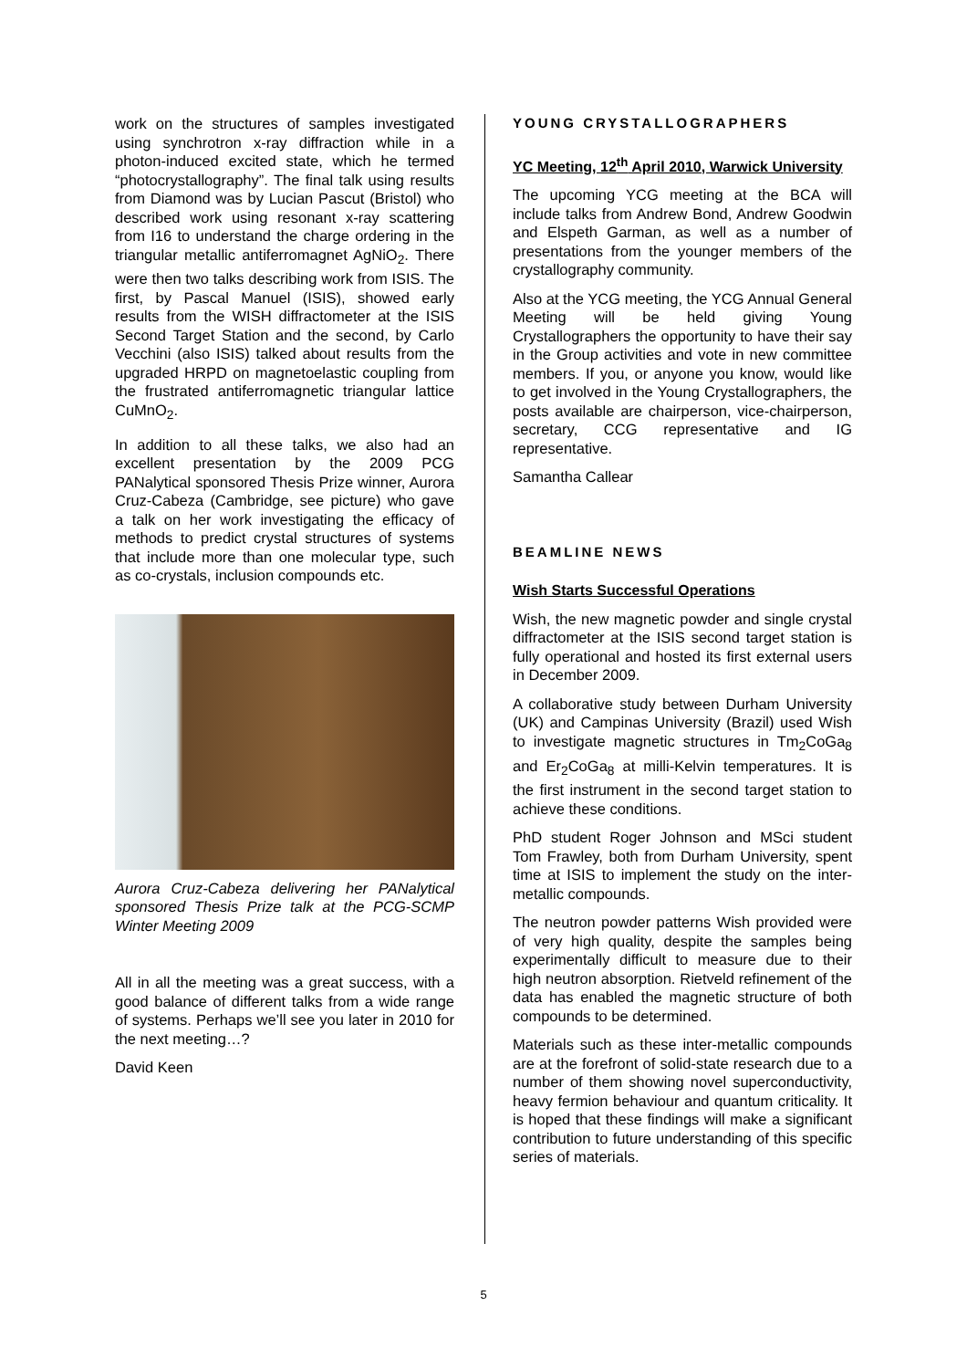work on the structures of samples investigated using synchrotron x-ray diffraction while in a photon-induced excited state, which he termed “photocrystallography”. The final talk using results from Diamond was by Lucian Pascut (Bristol) who described work using resonant x-ray scattering from I16 to understand the charge ordering in the triangular metallic antiferromagnet AgNiO<sub>2</sub>. There were then two talks describing work from ISIS. The first, by Pascal Manuel (ISIS), showed early results from the WISH diffractometer at the ISIS Second Target Station and the second, by Carlo Vecchini (also ISIS) talked about results from the upgraded HRPD on magnetoelastic coupling from the frustrated antiferromagnetic triangular lattice CuMnO<sub>2</sub>.
In addition to all these talks, we also had an excellent presentation by the 2009 PCG PANalytical sponsored Thesis Prize winner, Aurora Cruz-Cabeza (Cambridge, see picture) who gave a talk on her work investigating the efficacy of methods to predict crystal structures of systems that include more than one molecular type, such as co-crystals, inclusion compounds etc.
Aurora Cruz-Cabeza delivering her PANalytical sponsored Thesis Prize talk at the PCG-SCMP Winter Meeting 2009
All in all the meeting was a great success, with a good balance of different talks from a wide range of systems. Perhaps we’ll see you later in 2010 for the next meeting…?
David Keen
YOUNG CRYSTALLOGRAPHERS
YC Meeting, 12<sup>th</sup> April 2010, Warwick University
The upcoming YCG meeting at the BCA will include talks from Andrew Bond, Andrew Goodwin and Elspeth Garman, as well as a number of presentations from the younger members of the crystallography community.
Also at the YCG meeting, the YCG Annual General Meeting will be held giving Young Crystallographers the opportunity to have their say in the Group activities and vote in new committee members. If you, or anyone you know, would like to get involved in the Young Crystallographers, the posts available are chairperson, vice-chairperson, secretary, CCG representative and IG representative.
Samantha Callear
BEAMLINE NEWS
Wish Starts Successful Operations
Wish, the new magnetic powder and single crystal diffractometer at the ISIS second target station is fully operational and hosted its first external users in December 2009.
A collaborative study between Durham University (UK) and Campinas University (Brazil) used Wish to investigate magnetic structures in Tm<sub>2</sub>CoGa<sub>8</sub> and Er<sub>2</sub>CoGa<sub>8</sub> at milli-Kelvin temperatures. It is the first instrument in the second target station to achieve these conditions.
PhD student Roger Johnson and MSci student Tom Frawley, both from Durham University, spent time at ISIS to implement the study on the inter-metallic compounds.
The neutron powder patterns Wish provided were of very high quality, despite the samples being experimentally difficult to measure due to their high neutron absorption. Rietveld refinement of the data has enabled the magnetic structure of both compounds to be determined.
Materials such as these inter-metallic compounds are at the forefront of solid-state research due to a number of them showing novel superconductivity, heavy fermion behaviour and quantum criticality. It is hoped that these findings will make a significant contribution to future understanding of this specific series of materials.
5